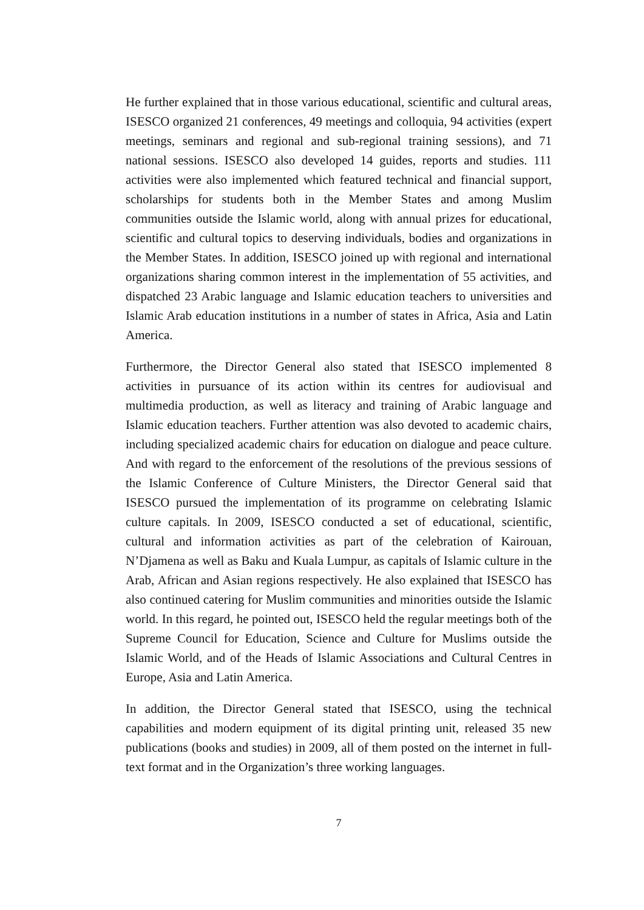He further explained that in those various educational, scientific and cultural areas, ISESCO organized 21 conferences, 49 meetings and colloquia, 94 activities (expert meetings, seminars and regional and sub-regional training sessions), and 71 national sessions. ISESCO also developed 14 guides, reports and studies. 111 activities were also implemented which featured technical and financial support, scholarships for students both in the Member States and among Muslim communities outside the Islamic world, along with annual prizes for educational, scientific and cultural topics to deserving individuals, bodies and organizations in the Member States. In addition, ISESCO joined up with regional and international organizations sharing common interest in the implementation of 55 activities, and dispatched 23 Arabic language and Islamic education teachers to universities and Islamic Arab education institutions in a number of states in Africa, Asia and Latin America.
Furthermore, the Director General also stated that ISESCO implemented 8 activities in pursuance of its action within its centres for audiovisual and multimedia production, as well as literacy and training of Arabic language and Islamic education teachers. Further attention was also devoted to academic chairs, including specialized academic chairs for education on dialogue and peace culture. And with regard to the enforcement of the resolutions of the previous sessions of the Islamic Conference of Culture Ministers, the Director General said that ISESCO pursued the implementation of its programme on celebrating Islamic culture capitals. In 2009, ISESCO conducted a set of educational, scientific, cultural and information activities as part of the celebration of Kairouan, N’Djamena as well as Baku and Kuala Lumpur, as capitals of Islamic culture in the Arab, African and Asian regions respectively. He also explained that ISESCO has also continued catering for Muslim communities and minorities outside the Islamic world. In this regard, he pointed out, ISESCO held the regular meetings both of the Supreme Council for Education, Science and Culture for Muslims outside the Islamic World, and of the Heads of Islamic Associations and Cultural Centres in Europe, Asia and Latin America.
In addition, the Director General stated that ISESCO, using the technical capabilities and modern equipment of its digital printing unit, released 35 new publications (books and studies) in 2009, all of them posted on the internet in full-text format and in the Organization’s three working languages.
7